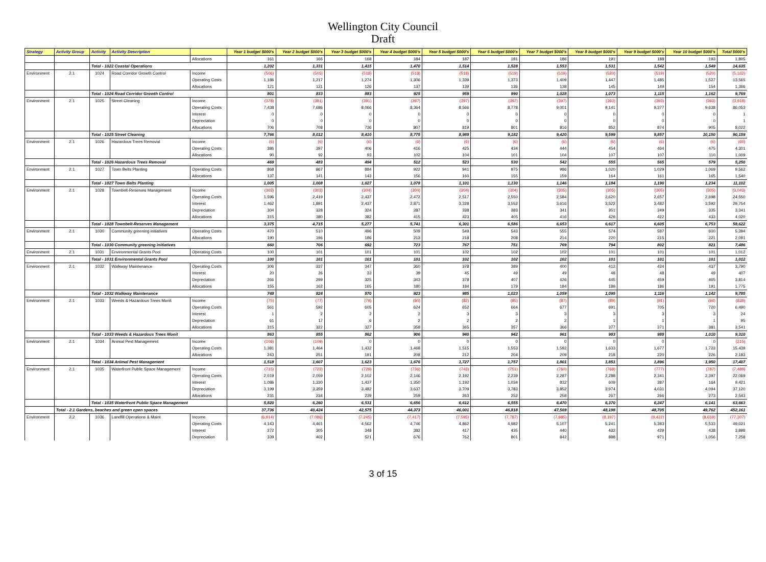Wellington City Council
Draft
| Strategy | Activity Group | Activity | Activity Description | | Year 1 budget $000's | Year 2 budget $000's | Year 3 budget $000's | Year 4 budget $000's | Year 5 budget $000's | Year 6 budget $000's | Year 7 budget $000's | Year 8 budget $000's | Year 9 budget $000's | Year 10 budget $000's | Total $000's |
| --- | --- | --- | --- | --- | --- | --- | --- | --- | --- | --- | --- | --- | --- | --- | --- |
| | | | | Allocations | 161 | 166 | 168 | 184 | 187 | 181 | 186 | 191 | 188 | 193 | 1,805 |
| | | Total - 1022 Coastal Operations | | | 1,202 | 1,331 | 1,415 | 1,470 | 1,514 | 1,528 | 1,553 | 1,531 | 1,542 | 1,549 | 14,635 |
| Environment | 2.1 | 1024 | Road Corridor Growth Control | Income | (506) | (505) | (518) | (518) | (518) | (519) | (519) | (520) | (519) | (520) | (5,162) |
| | | | | Operating Costs | 1,186 | 1,217 | 1,274 | 1,306 | 1,339 | 1,373 | 1,409 | 1,447 | 1,485 | 1,527 | 13,565 |
| | | | | Allocations | 121 | 121 | 126 | 137 | 139 | 136 | 138 | 145 | 149 | 154 | 1,366 |
| | | Total - 1024 Road Corridor Growth Control | | | 801 | 833 | 883 | 925 | 959 | 990 | 1,028 | 1,073 | 1,115 | 1,162 | 9,769 |
| Environment | 2.1 | 1025 | Street Cleaning | Income | (378) | (381) | (391) | (397) | (397) | (397) | (397) | (393) | (393) | (393) | (3,918) |
| | | | | Operating Costs | 7,438 | 7,686 | 8,066 | 8,364 | 8,566 | 8,778 | 9,001 | 9,141 | 9,377 | 9,638 | 86,053 |
| | | | | Interest | 0 | 0 | 0 | 0 | 0 | 0 | 0 | 0 | 0 | 0 | 1 |
| | | | | Depreciation | 0 | 0 | 0 | 0 | 0 | 0 | 0 | 0 | 0 | 0 | 1 |
| | | | | Allocations | 706 | 708 | 736 | 807 | 819 | 801 | 816 | 852 | 874 | 905 | 8,022 |
| | | Total - 1025 Street Cleaning | | | 7,766 | 8,012 | 8,410 | 8,775 | 8,988 | 9,182 | 9,420 | 9,599 | 9,857 | 10,150 | 90,159 |
| Environment | 2.1 | 1026 | Hazardous Trees Removal | Income | (6) | (6) | (6) | (6) | (6) | (6) | (6) | (6) | (6) | (6) | (60) |
| | | | | Operating Costs | 386 | 397 | 406 | 416 | 425 | 434 | 444 | 454 | 464 | 475 | 4,301 |
| | | | | Allocations | 90 | 92 | 93 | 102 | 104 | 101 | 104 | 107 | 107 | 110 | 1,009 |
| | | Total - 1026 Hazardous Trees Removal | | | 469 | 483 | 494 | 512 | 523 | 530 | 542 | 555 | 565 | 579 | 5,250 |
| Environment | 2.1 | 1027 | Town Belts Planting | Operating Costs | 868 | 867 | 884 | 922 | 941 | 975 | 986 | 1,020 | 1,029 | 1,069 | 9,562 |
| | | | | Allocations | 137 | 141 | 143 | 156 | 160 | 155 | 159 | 164 | 161 | 165 | 1,540 |
| | | Total - 1027 Town Belts Planting | | | 1,005 | 1,008 | 1,027 | 1,078 | 1,101 | 1,130 | 1,146 | 1,184 | 1,190 | 1,234 | 11,102 |
| Environment | 2.1 | 1028 | Townbelt-Reserves Management | Income | (303) | (303) | (304) | (304) | (304) | (304) | (305) | (305) | (305) | (305) | (3,043) |
| | | | | Operating Costs | 1,596 | 2,419 | 2,437 | 2,472 | 2,517 | 2,550 | 2,584 | 2,620 | 2,657 | 2,698 | 24,550 |
| | | | | Interest | 1,462 | 1,891 | 2,437 | 2,871 | 3,328 | 3,552 | 3,616 | 3,522 | 3,482 | 3,592 | 29,754 |
| | | | | Depreciation | 304 | 328 | 324 | 287 | 338 | 383 | 341 | 351 | 349 | 335 | 3,341 |
| | | | | Allocations | 315 | 380 | 382 | 415 | 423 | 405 | 416 | 429 | 422 | 433 | 4,020 |
| | | Total - 1028 Townbelt-Reserves Management | | | 3,375 | 4,715 | 5,277 | 5,741 | 6,301 | 6,586 | 6,653 | 6,617 | 6,605 | 6,753 | 58,622 |
| Environment | 2.1 | 1030 | Community greening initiatives | Operating Costs | 470 | 510 | 496 | 509 | 549 | 543 | 555 | 574 | 587 | 600 | 5,394 |
| | | | | Allocations | 190 | 196 | 196 | 213 | 218 | 208 | 214 | 220 | 215 | 221 | 2,091 |
| | | Total - 1030 Community greening initiatives | | | 660 | 706 | 692 | 723 | 767 | 751 | 769 | 794 | 802 | 821 | 7,486 |
| Environment | 2.1 | 1031 | Environmental Grants Pool | Operating Costs | 100 | 101 | 101 | 101 | 102 | 102 | 102 | 101 | 101 | 101 | 1,012 |
| | | Total - 1031 Environmental Grants Pool | | | 100 | 101 | 101 | 101 | 102 | 102 | 102 | 101 | 101 | 101 | 1,012 |
| Environment | 2.1 | 1032 | Walkway Maintenance | Operating Costs | 306 | 337 | 347 | 360 | 378 | 389 | 400 | 412 | 424 | 437 | 3,790 |
| | | | | Interest | 20 | 26 | 33 | 39 | 45 | 49 | 49 | 48 | 48 | 49 | 407 |
| | | | | Depreciation | 266 | 299 | 325 | 343 | 378 | 407 | 426 | 445 | 459 | 465 | 3,814 |
| | | | | Allocations | 155 | 162 | 165 | 180 | 184 | 179 | 184 | 189 | 186 | 191 | 1,775 |
| | | Total - 1032 Walkway Maintenance | | | 748 | 824 | 870 | 923 | 985 | 1,023 | 1,059 | 1,095 | 1,116 | 1,142 | 9,785 |
| Environment | 2.1 | 1033 | Weeds & Hazardous Trees Monit | Income | (75) | (77) | (79) | (80) | (82) | (85) | (87) | (89) | (91) | (94) | (839) |
| | | | | Operating Costs | 561 | 592 | 605 | 624 | 652 | 664 | 677 | 691 | 705 | 720 | 6,490 |
| | | | | Interest | 1 | 2 | 2 | 2 | 3 | 3 | 3 | 3 | 3 | 3 | 24 |
| | | | | Depreciation | 61 | 17 | 6 | 2 | 2 | 2 | 2 | 1 | 1 | 1 | 95 |
| | | | | Allocations | 315 | 322 | 327 | 358 | 365 | 357 | 366 | 377 | 371 | 381 | 3,541 |
| | | Total - 1033 Weeds & Hazardous Trees Monit | | | 863 | 855 | 862 | 906 | 940 | 942 | 961 | 983 | 988 | 1,010 | 9,310 |
| Environment | 2.1 | 1034 | Animal Pest Management | Income | (106) | (109) | 0 | 0 | 0 | 0 | 0 | 0 | 0 | 0 | (215) |
| | | | | Operating Costs | 1,381 | 1,464 | 1,432 | 1,468 | 1,515 | 1,553 | 1,592 | 1,633 | 1,677 | 1,723 | 15,439 |
| | | | | Allocations | 243 | 251 | 191 | 208 | 212 | 204 | 209 | 218 | 220 | 226 | 2,183 |
| | | Total - 1034 Animal Pest Management | | | 1,518 | 1,607 | 1,623 | 1,676 | 1,727 | 1,757 | 1,801 | 1,851 | 1,896 | 1,950 | 17,407 |
| Environment | 2.1 | 1035 | Waterfront Public Space Management | Income | (715) | (722) | (729) | (736) | (743) | (751) | (760) | (768) | (777) | (787) | (7,489) |
| | | | | Operating Costs | 2,019 | 2,059 | 2,102 | 2,146 | 2,192 | 2,239 | 2,287 | 2,288 | 2,341 | 2,397 | 22,069 |
| | | | | Interest | 1,086 | 1,330 | 1,437 | 1,350 | 1,192 | 1,034 | 832 | 609 | 387 | 164 | 9,421 |
| | | | | Depreciation | 3,199 | 3,359 | 3,482 | 3,637 | 3,709 | 3,783 | 3,852 | 3,974 | 4,031 | 4,094 | 37,120 |
| | | | | Allocations | 231 | 234 | 239 | 259 | 263 | 252 | 258 | 267 | 266 | 273 | 2,543 |
| | | Total - 1035 Waterfront Public Space Management | | | 5,820 | 6,260 | 6,531 | 6,656 | 6,612 | 6,555 | 6,470 | 6,370 | 6,247 | 6,141 | 63,663 |
| | Total - 2.1 Gardens, beaches and green open spaces | | | | 37,736 | 40,424 | 42,575 | 44,373 | 46,001 | 46,818 | 47,569 | 48,198 | 48,705 | 49,762 | 452,161 |
| Environment | 2.2 | 1036 | Landfill Operations & Maint | Income | (6,914) | (7,086) | (7,245) | (7,417) | (7,595) | (7,787) | (7,985) | (8,197) | (8,422) | (8,659) | (77,307) |
| | | | | Operating Costs | 4,143 | 4,461 | 4,562 | 4,746 | 4,862 | 4,982 | 5,107 | 5,241 | 5,383 | 5,533 | 49,021 |
| | | | | Interest | 272 | 305 | 348 | 382 | 417 | 435 | 440 | 432 | 429 | 438 | 3,898 |
| | | | | Depreciation | 339 | 402 | 521 | 676 | 762 | 801 | 842 | 888 | 971 | 1,056 | 7,258 |
3 of 15